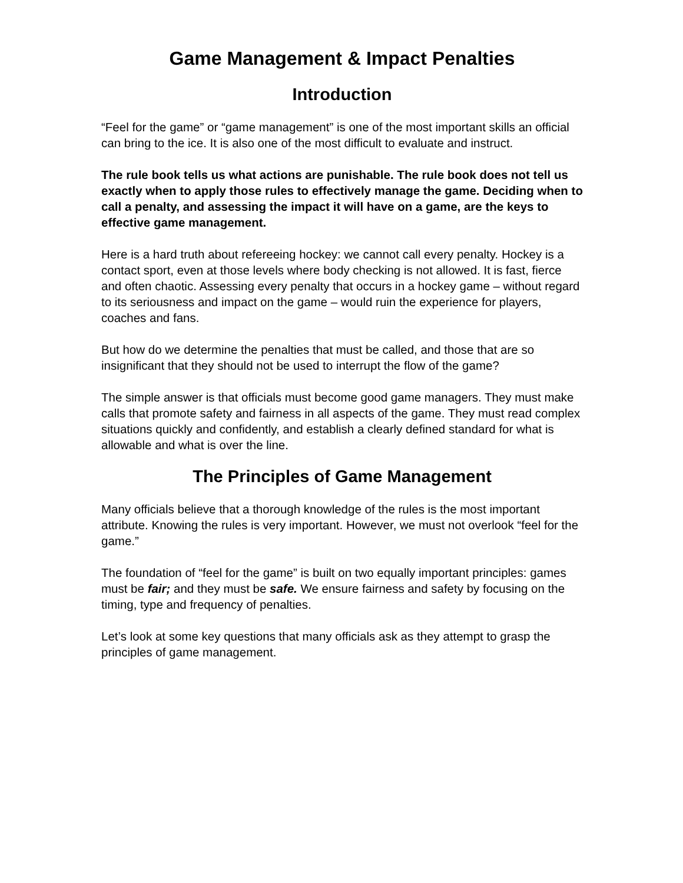Game Management & Impact Penalties
Introduction
“Feel for the game” or “game management” is one of the most important skills an official can bring to the ice. It is also one of the most difficult to evaluate and instruct.
The rule book tells us what actions are punishable. The rule book does not tell us exactly when to apply those rules to effectively manage the game. Deciding when to call a penalty, and assessing the impact it will have on a game, are the keys to effective game management.
Here is a hard truth about refereeing hockey: we cannot call every penalty. Hockey is a contact sport, even at those levels where body checking is not allowed. It is fast, fierce and often chaotic. Assessing every penalty that occurs in a hockey game – without regard to its seriousness and impact on the game – would ruin the experience for players, coaches and fans.
But how do we determine the penalties that must be called, and those that are so insignificant that they should not be used to interrupt the flow of the game?
The simple answer is that officials must become good game managers. They must make calls that promote safety and fairness in all aspects of the game. They must read complex situations quickly and confidently, and establish a clearly defined standard for what is allowable and what is over the line.
The Principles of Game Management
Many officials believe that a thorough knowledge of the rules is the most important attribute. Knowing the rules is very important. However, we must not overlook “feel for the game.”
The foundation of “feel for the game” is built on two equally important principles: games must be fair; and they must be safe. We ensure fairness and safety by focusing on the timing, type and frequency of penalties.
Let’s look at some key questions that many officials ask as they attempt to grasp the principles of game management.